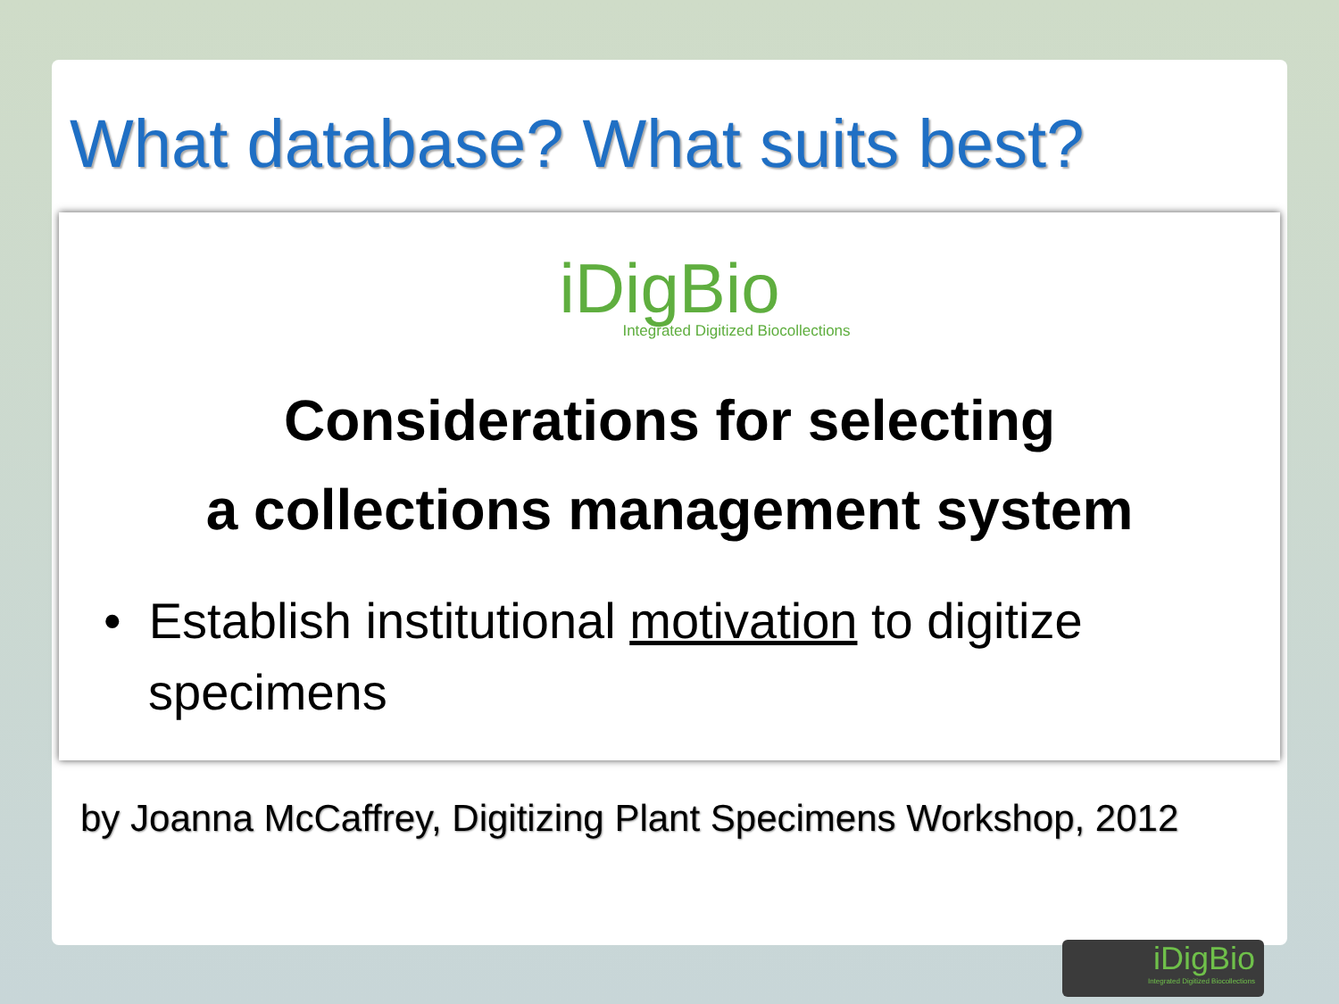What database? What suits best?
iDigBio
Integrated Digitized Biocollections
Considerations for selecting
a collections management system
• Establish institutional motivation to digitize specimens
by Joanna McCaffrey, Digitizing Plant Specimens Workshop, 2012
iDigBio
Integrated Digitized Biocollections